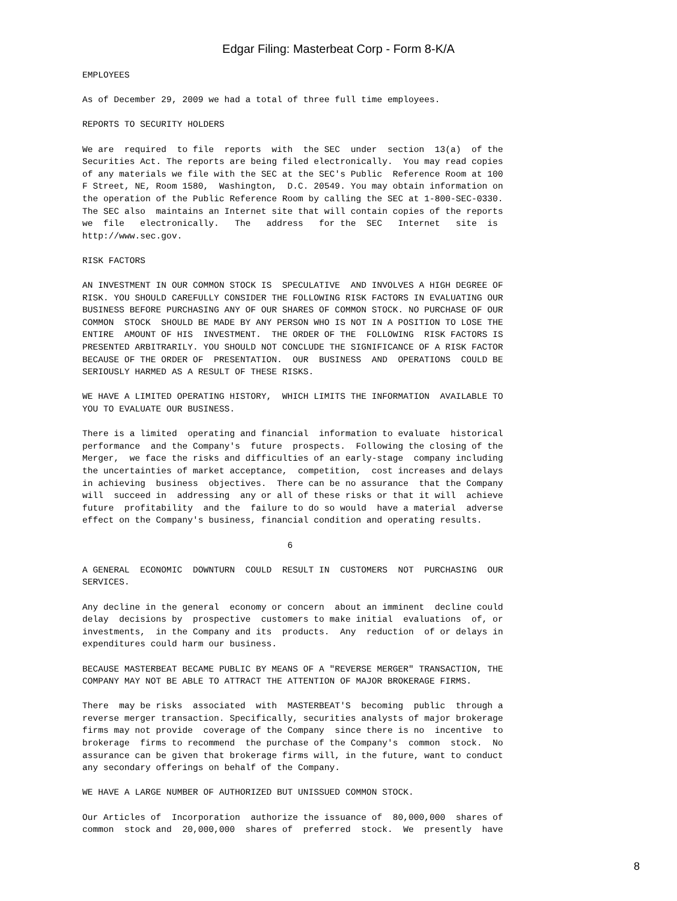Edgar Filing: Masterbeat Corp - Form 8-K/A
EMPLOYEES

As of December 29, 2009 we had a total of three full time employees.

REPORTS TO SECURITY HOLDERS

We are  required  to file  reports  with  the SEC  under  section  13(a)  of the
Securities Act. The reports are being filed electronically.  You may read copies
of any materials we file with the SEC at the SEC's Public  Reference Room at 100
F Street, NE, Room 1580,  Washington,  D.C. 20549. You may obtain information on
the operation of the Public Reference Room by calling the SEC at 1-800-SEC-0330.
The SEC also  maintains an Internet site that will contain copies of the reports
we  file   electronically.   The   address   for the  SEC   Internet   site  is
http://www.sec.gov.

RISK FACTORS

AN INVESTMENT IN OUR COMMON STOCK IS  SPECULATIVE  AND INVOLVES A HIGH DEGREE OF
RISK. YOU SHOULD CAREFULLY CONSIDER THE FOLLOWING RISK FACTORS IN EVALUATING OUR
BUSINESS BEFORE PURCHASING ANY OF OUR SHARES OF COMMON STOCK. NO PURCHASE OF OUR
COMMON  STOCK  SHOULD BE MADE BY ANY PERSON WHO IS NOT IN A POSITION TO LOSE THE
ENTIRE  AMOUNT OF HIS  INVESTMENT.  THE ORDER OF THE  FOLLOWING  RISK FACTORS IS
PRESENTED ARBITRARILY. YOU SHOULD NOT CONCLUDE THE SIGNIFICANCE OF A RISK FACTOR
BECAUSE OF THE ORDER OF  PRESENTATION.  OUR  BUSINESS  AND  OPERATIONS  COULD BE
SERIOUSLY HARMED AS A RESULT OF THESE RISKS.

WE HAVE A LIMITED OPERATING HISTORY,  WHICH LIMITS THE INFORMATION  AVAILABLE TO
YOU TO EVALUATE OUR BUSINESS.

There is a limited  operating and financial  information to evaluate  historical
performance  and the Company's  future  prospects.  Following the closing of the
Merger,  we face the risks and difficulties of an early-stage  company including
the uncertainties of market acceptance,  competition,  cost increases and delays
in achieving  business  objectives.  There can be no assurance  that the Company
will  succeed in  addressing  any or all of these risks or that it will  achieve
future  profitability  and the  failure to do so would  have a material  adverse
effect on the Company's business, financial condition and operating results.

                                       6

A GENERAL  ECONOMIC  DOWNTURN  COULD  RESULT IN  CUSTOMERS  NOT  PURCHASING  OUR
SERVICES.

Any decline in the general  economy or concern  about an imminent  decline could
delay  decisions by  prospective  customers to make initial  evaluations  of, or
investments,  in the Company and its  products.  Any  reduction  of or delays in
expenditures could harm our business.

BECAUSE MASTERBEAT BECAME PUBLIC BY MEANS OF A "REVERSE MERGER" TRANSACTION, THE
COMPANY MAY NOT BE ABLE TO ATTRACT THE ATTENTION OF MAJOR BROKERAGE FIRMS.

There  may be risks  associated  with  MASTERBEAT'S  becoming  public  through a
reverse merger transaction. Specifically, securities analysts of major brokerage
firms may not provide  coverage of the Company  since there is no  incentive  to
brokerage  firms to recommend  the purchase of the Company's  common  stock.  No
assurance can be given that brokerage firms will, in the future, want to conduct
any secondary offerings on behalf of the Company.

WE HAVE A LARGE NUMBER OF AUTHORIZED BUT UNISSUED COMMON STOCK.

Our Articles of  Incorporation  authorize the issuance of  80,000,000  shares of
common  stock and  20,000,000  shares of  preferred  stock.  We  presently  have
8